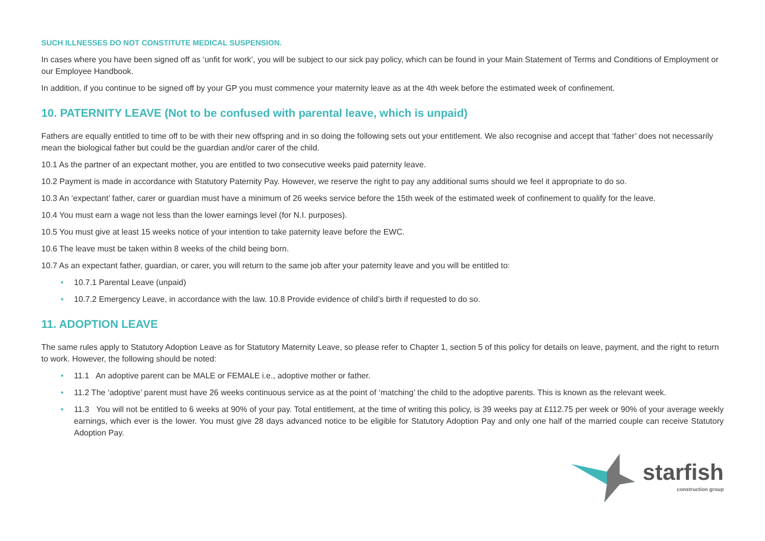SUCH ILLNESSES DO NOT CONSTITUTE MEDICAL SUSPENSION.
In cases where you have been signed off as ‘unfit for work’, you will be subject to our sick pay policy, which can be found in your Main Statement of Terms and Conditions of Employment or our Employee Handbook.
In addition, if you continue to be signed off by your GP you must commence your maternity leave as at the 4th week before the estimated week of confinement.
10. PATERNITY LEAVE (Not to be confused with parental leave, which is unpaid)
Fathers are equally entitled to time off to be with their new offspring and in so doing the following sets out your entitlement. We also recognise and accept that ‘father’ does not necessarily mean the biological father but could be the guardian and/or carer of the child.
10.1 As the partner of an expectant mother, you are entitled to two consecutive weeks paid paternity leave.
10.2 Payment is made in accordance with Statutory Paternity Pay. However, we reserve the right to pay any additional sums should we feel it appropriate to do so.
10.3 An ‘expectant’ father, carer or guardian must have a minimum of 26 weeks service before the 15th week of the estimated week of confinement to qualify for the leave.
10.4 You must earn a wage not less than the lower earnings level (for N.I. purposes).
10.5 You must give at least 15 weeks notice of your intention to take paternity leave before the EWC.
10.6 The leave must be taken within 8 weeks of the child being born.
10.7 As an expectant father, guardian, or carer, you will return to the same job after your paternity leave and you will be entitled to:
• 10.7.1 Parental Leave (unpaid)
• 10.7.2 Emergency Leave, in accordance with the law. 10.8 Provide evidence of child’s birth if requested to do so.
11. ADOPTION LEAVE
The same rules apply to Statutory Adoption Leave as for Statutory Maternity Leave, so please refer to Chapter 1, section 5 of this policy for details on leave, payment, and the right to return to work. However, the following should be noted:
• 11.1 An adoptive parent can be MALE or FEMALE i.e., adoptive mother or father.
• 11.2 The ‘adoptive’ parent must have 26 weeks continuous service as at the point of ‘matching’ the child to the adoptive parents. This is known as the relevant week.
• 11.3 You will not be entitled to 6 weeks at 90% of your pay. Total entitlement, at the time of writing this policy, is 39 weeks pay at £112.75 per week or 90% of your average weekly earnings, which ever is the lower. You must give 28 days advanced notice to be eligible for Statutory Adoption Pay and only one half of the married couple can receive Statutory Adoption Pay.
starfish
construction group